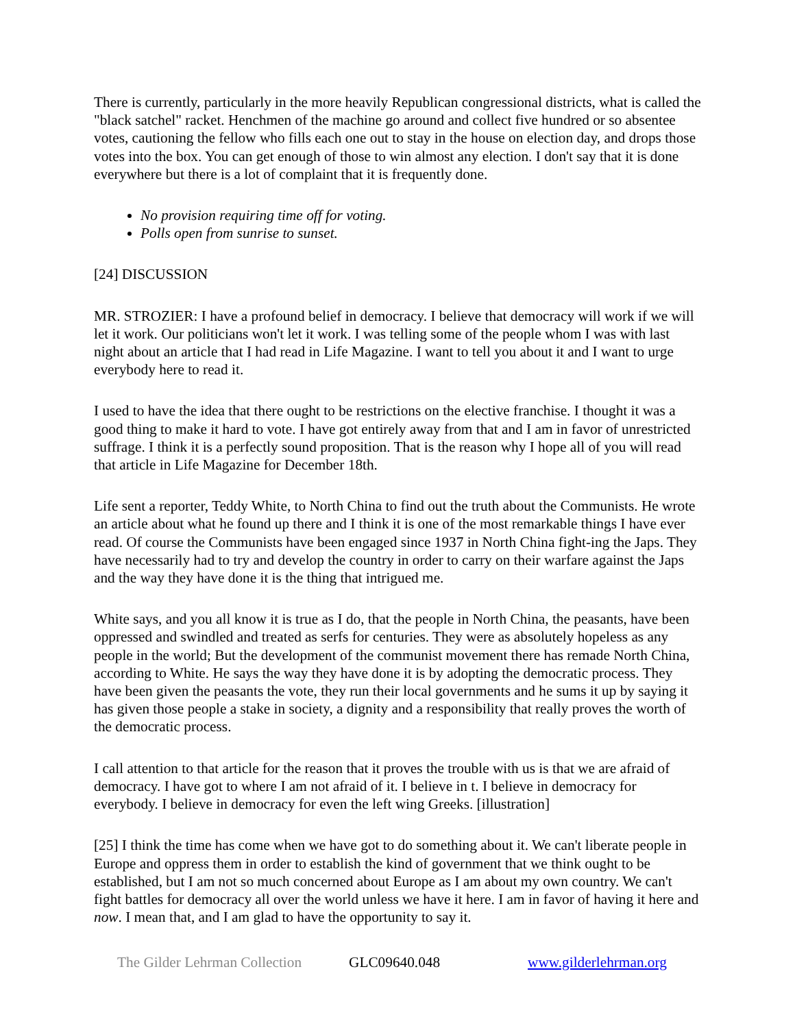There is currently, particularly in the more heavily Republican congressional districts, what is called the "black satchel" racket. Henchmen of the machine go around and collect five hundred or so absentee votes, cautioning the fellow who fills each one out to stay in the house on election day, and drops those votes into the box. You can get enough of those to win almost any election. I don't say that it is done everywhere but there is a lot of complaint that it is frequently done.
No provision requiring time off for voting.
Polls open from sunrise to sunset.
[24] DISCUSSION
MR. STROZIER: I have a profound belief in democracy. I believe that democracy will work if we will let it work. Our politicians won't let it work. I was telling some of the people whom I was with last night about an article that I had read in Life Magazine. I want to tell you about it and I want to urge everybody here to read it.
I used to have the idea that there ought to be restrictions on the elective franchise. I thought it was a good thing to make it hard to vote. I have got entirely away from that and I am in favor of unrestricted suffrage. I think it is a perfectly sound proposition. That is the reason why I hope all of you will read that article in Life Magazine for December 18th.
Life sent a reporter, Teddy White, to North China to find out the truth about the Communists. He wrote an article about what he found up there and I think it is one of the most remarkable things I have ever read. Of course the Communists have been engaged since 1937 in North China fight-ing the Japs. They have necessarily had to try and develop the country in order to carry on their warfare against the Japs and the way they have done it is the thing that intrigued me.
White says, and you all know it is true as I do, that the people in North China, the peasants, have been oppressed and swindled and treated as serfs for centuries. They were as absolutely hopeless as any people in the world; But the development of the communist movement there has remade North China, according to White. He says the way they have done it is by adopting the democratic process. They have been given the peasants the vote, they run their local governments and he sums it up by saying it has given those people a stake in society, a dignity and a responsibility that really proves the worth of the democratic process.
I call attention to that article for the reason that it proves the trouble with us is that we are afraid of democracy. I have got to where I am not afraid of it. I believe in t. I believe in democracy for everybody. I believe in democracy for even the left wing Greeks. [illustration]
[25] I think the time has come when we have got to do something about it. We can't liberate people in Europe and oppress them in order to establish the kind of government that we think ought to be established, but I am not so much concerned about Europe as I am about my own country. We can't fight battles for democracy all over the world unless we have it here. I am in favor of having it here and now. I mean that, and I am glad to have the opportunity to say it.
The Gilder Lehrman Collection GLC09640.048 www.gilderlehrman.org